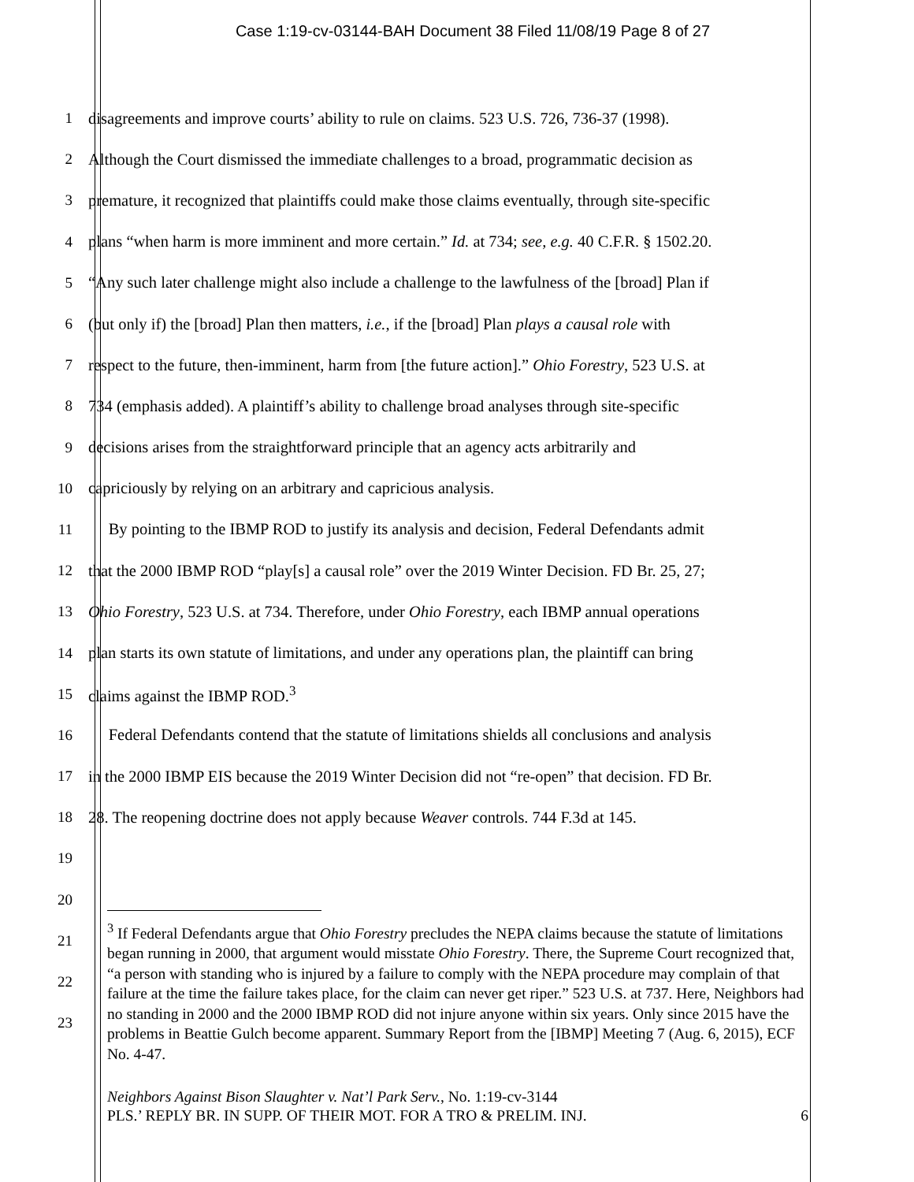Case 1:19-cv-03144-BAH Document 38 Filed 11/08/19 Page 8 of 27
1 disagreements and improve courts’ ability to rule on claims. 523 U.S. 726, 736-37 (1998).
2 Although the Court dismissed the immediate challenges to a broad, programmatic decision as
3 premature, it recognized that plaintiffs could make those claims eventually, through site-specific
4 plans “when harm is more imminent and more certain.” Id. at 734; see, e.g. 40 C.F.R. § 1502.20.
5 “Any such later challenge might also include a challenge to the lawfulness of the [broad] Plan if
6 (but only if) the [broad] Plan then matters, i.e., if the [broad] Plan plays a causal role with
7 respect to the future, then-imminent, harm from [the future action].” Ohio Forestry, 523 U.S. at
8 734 (emphasis added). A plaintiff’s ability to challenge broad analyses through site-specific
9 decisions arises from the straightforward principle that an agency acts arbitrarily and
10 capriciously by relying on an arbitrary and capricious analysis.
11 By pointing to the IBMP ROD to justify its analysis and decision, Federal Defendants admit
12 that the 2000 IBMP ROD “play[s] a causal role” over the 2019 Winter Decision. FD Br. 25, 27;
13 Ohio Forestry, 523 U.S. at 734. Therefore, under Ohio Forestry, each IBMP annual operations
14 plan starts its own statute of limitations, and under any operations plan, the plaintiff can bring
15 claims against the IBMP ROD.<sup>3</sup>
16 Federal Defendants contend that the statute of limitations shields all conclusions and analysis
17 in the 2000 IBMP EIS because the 2019 Winter Decision did not “re-open” that decision. FD Br.
18 28. The reopening doctrine does not apply because Weaver controls. 744 F.3d at 145.
19
20
21
22
23
<sup>3</sup> If Federal Defendants argue that Ohio Forestry precludes the NEPA claims because the statute of limitations began running in 2000, that argument would misstate Ohio Forestry. There, the Supreme Court recognized that, “a person with standing who is injured by a failure to comply with the NEPA procedure may complain of that failure at the time the failure takes place, for the claim can never get riper.” 523 U.S. at 737. Here, Neighbors had no standing in 2000 and the 2000 IBMP ROD did not injure anyone within six years. Only since 2015 have the problems in Beattie Gulch become apparent. Summary Report from the [IBMP] Meeting 7 (Aug. 6, 2015), ECF No. 4-47.
Neighbors Against Bison Slaughter v. Nat’l Park Serv., No. 1:19-cv-3144
PLS.’ REPLY BR. IN SUPP. OF THEIR MOT. FOR A TRO & PRELIM. INJ. 6